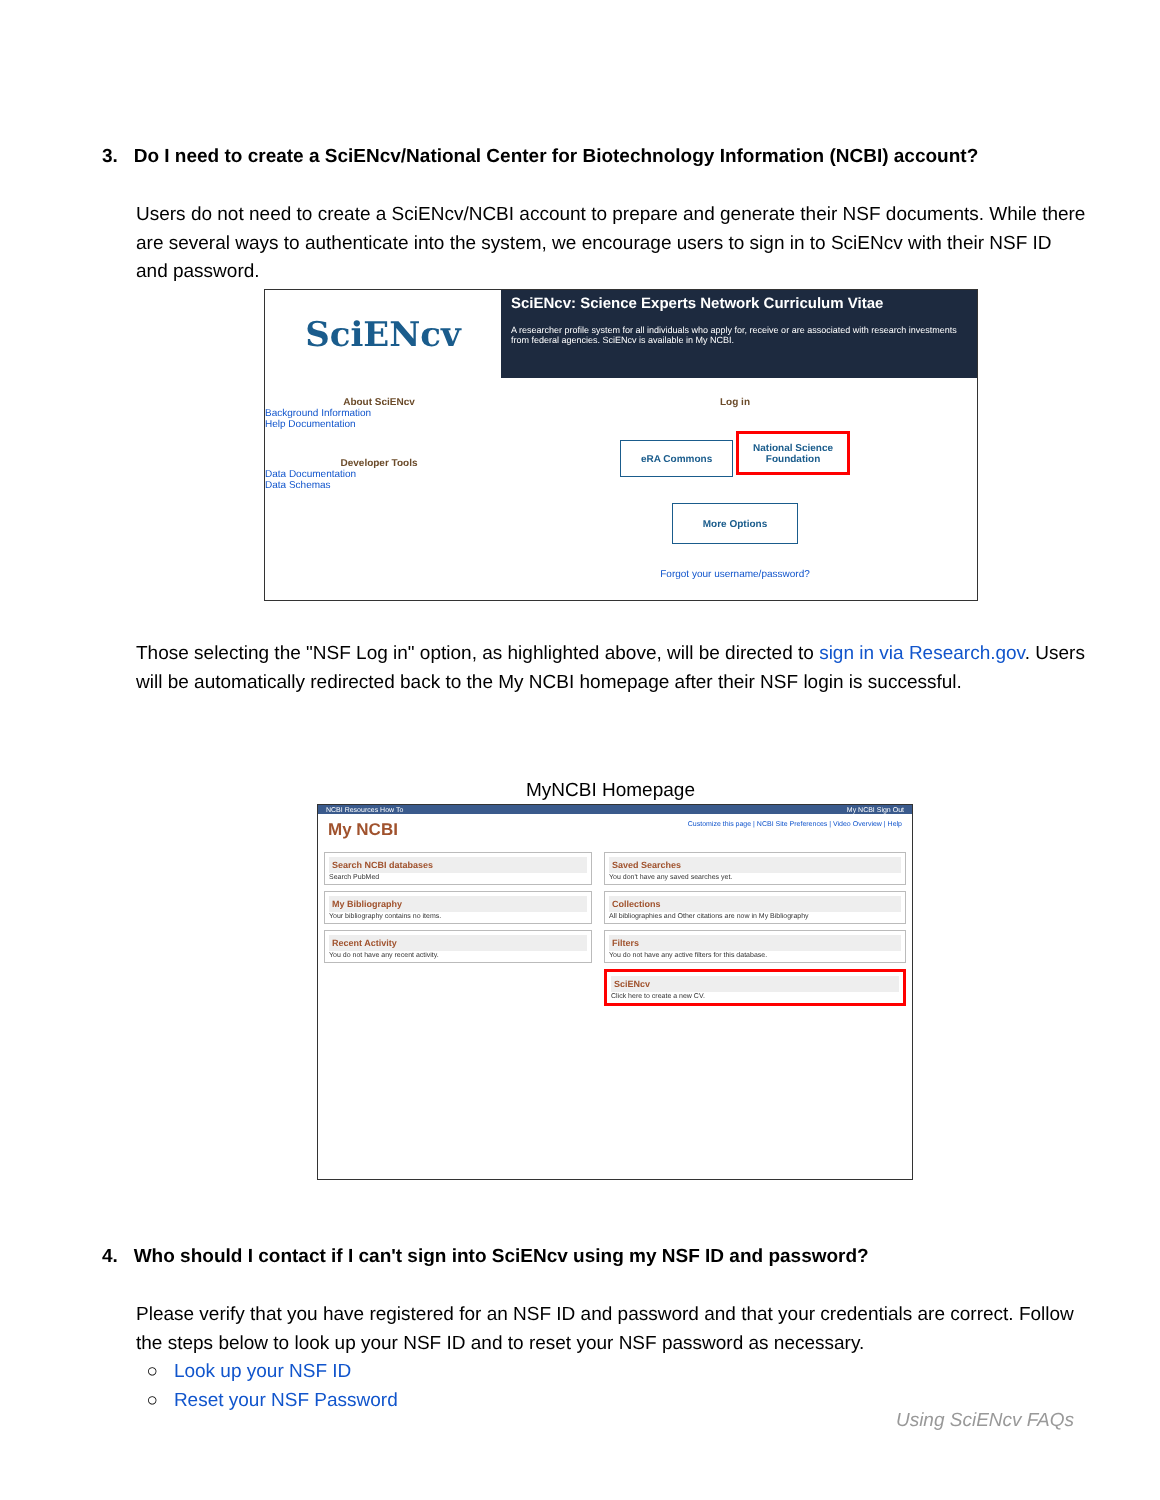3. Do I need to create a SciENcv/National Center for Biotechnology Information (NCBI) account?
Users do not need to create a SciENcv/NCBI account to prepare and generate their NSF documents. While there are several ways to authenticate into the system, we encourage users to sign in to SciENcv with their NSF ID and password.
SciENcv
SciENcv: Science Experts Network Curriculum Vitae
A researcher profile system for all individuals who apply for, receive or are associated with research investments from federal agencies. SciENcv is available in My NCBI.
About SciENcv
Background Information
Help Documentation
Developer Tools
Data Documentation
Data Schemas
Log in
eRA Commons National Science
Foundation
More Options
Forgot your username/password?
Those selecting the "NSF Log in" option, as highlighted above, will be directed to sign in via Research.gov. Users will be automatically redirected back to the My NCBI homepage after their NSF login is successful.
MyNCBI Homepage
NCBI Resources How To My NCBI Sign Out
My NCBI Customize this page | NCBI Site Preferences | Video Overview | Help
Search NCBI databases
Search PubMed
My Bibliography
Your bibliography contains no items.
Recent Activity
You do not have any recent activity.
Saved Searches
You don't have any saved searches yet.
Collections
All bibliographies and Other citations are now in My Bibliography
Filters
You do not have any active filters for this database.
SciENcv
Click here to create a new CV.
4. Who should I contact if I can't sign into SciENcv using my NSF ID and password?
Please verify that you have registered for an NSF ID and password and that your credentials are correct. Follow the steps below to look up your NSF ID and to reset your NSF password as necessary.
○ Look up your NSF ID
○ Reset your NSF Password
Using SciENcv FAQs